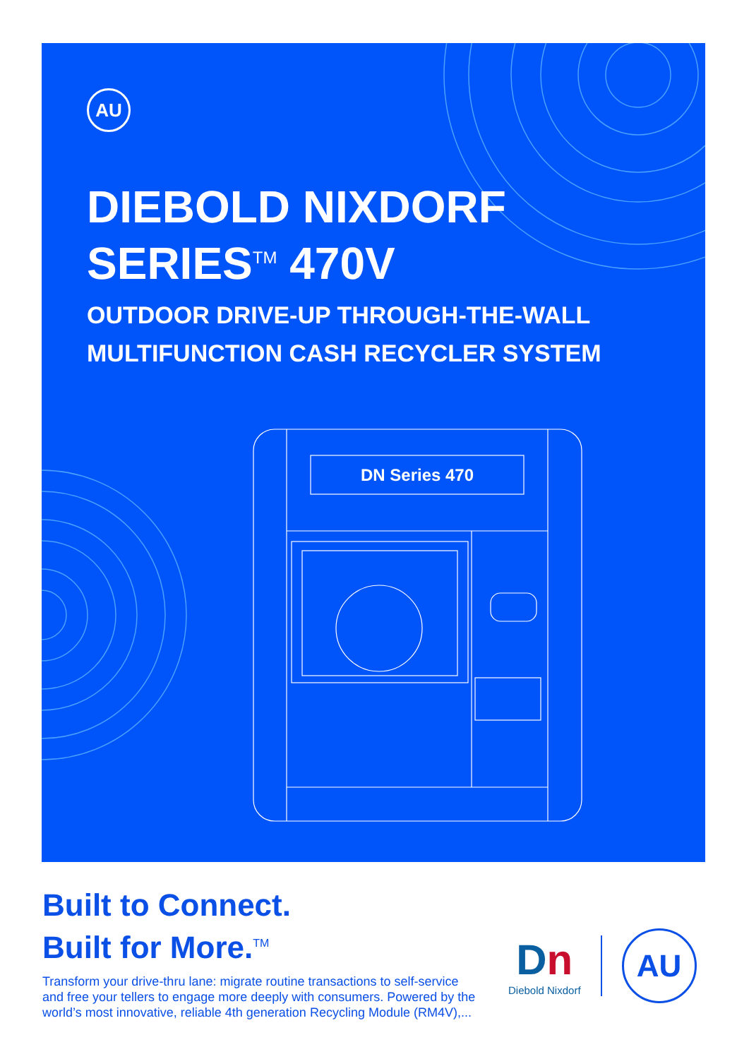AU
DIEBOLD NIXDORF
SERIES<sup>TM</sup> 470V
OUTDOOR DRIVE-UP THROUGH-THE-WALL
MULTIFUNCTION CASH RECYCLER SYSTEM
DN Series 470
Built to Connect.
Built for More.<sup>TM</sup>
Transform your drive-thru lane: migrate routine transactions to self-service and free your tellers to engage more deeply with consumers. Powered by the world’s most innovative, reliable 4th generation Recycling Module (RM4V),...
Dn
Diebold Nixdorf
AU